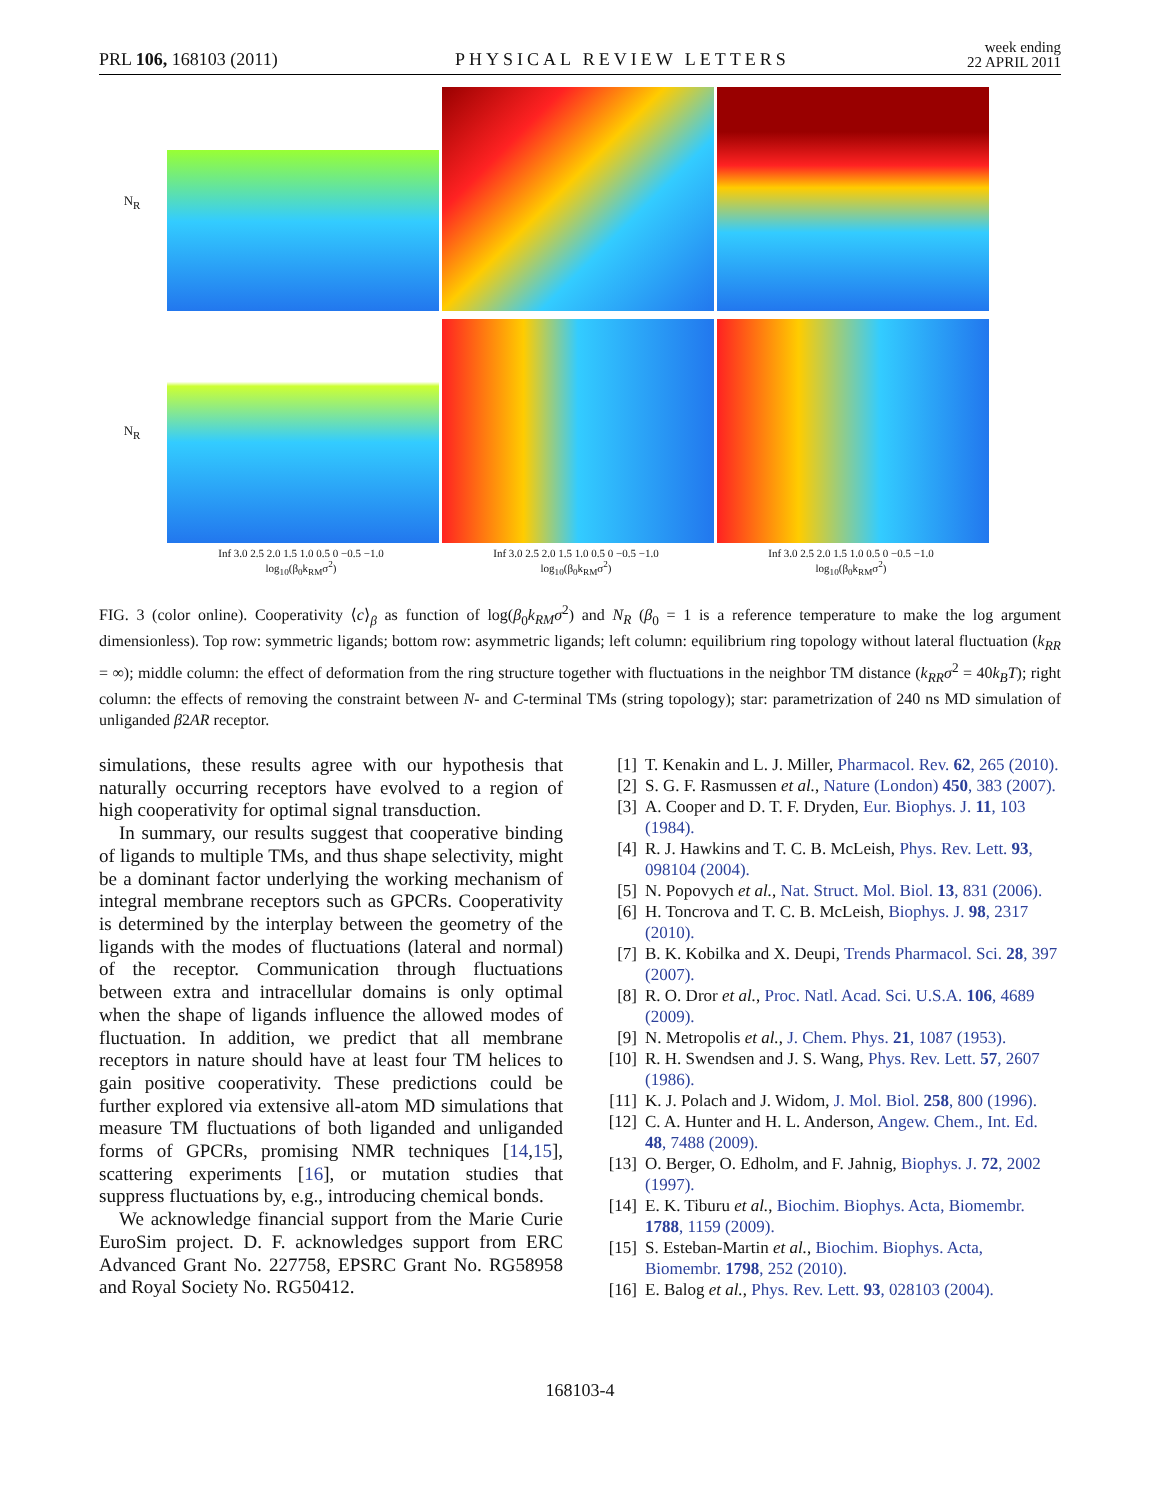PRL 106, 168103 (2011)
PHYSICAL REVIEW LETTERS
week ending
22 APRIL 2011
N<sub>R</sub>
N<sub>R</sub>
Inf 3.0 2.5 2.0 1.5 1.0 0.5 0 −0.5 −1.0
log<sub>10</sub>(β<sub>0</sub>k<sub>RM</sub>σ<sup>2</sup>)
Inf 3.0 2.5 2.0 1.5 1.0 0.5 0 −0.5 −1.0
log<sub>10</sub>(β<sub>0</sub>k<sub>RM</sub>σ<sup>2</sup>)
Inf 3.0 2.5 2.0 1.5 1.0 0.5 0 −0.5 −1.0
log<sub>10</sub>(β<sub>0</sub>k<sub>RM</sub>σ<sup>2</sup>)
FIG. 3 (color online). Cooperativity ⟨c⟩<sub>β</sub> as function of log(β<sub>0</sub>k<sub>RM</sub>σ<sup>2</sup>) and N<sub>R</sub> (β<sub>0</sub> = 1 is a reference temperature to make the log argument dimensionless). Top row: symmetric ligands; bottom row: asymmetric ligands; left column: equilibrium ring topology without lateral fluctuation (k<sub>RR</sub> = ∞); middle column: the effect of deformation from the ring structure together with fluctuations in the neighbor TM distance (k<sub>RR</sub>σ<sup>2</sup> = 40k<sub>B</sub>T); right column: the effects of removing the constraint between N- and C-terminal TMs (string topology); star: parametrization of 240 ns MD simulation of unliganded β2AR receptor.
simulations, these results agree with our hypothesis that naturally occurring receptors have evolved to a region of high cooperativity for optimal signal transduction.
In summary, our results suggest that cooperative binding of ligands to multiple TMs, and thus shape selectivity, might be a dominant factor underlying the working mechanism of integral membrane receptors such as GPCRs. Cooperativity is determined by the interplay between the geometry of the ligands with the modes of fluctuations (lateral and normal) of the receptor. Communication through fluctuations between extra and intracellular domains is only optimal when the shape of ligands influence the allowed modes of fluctuation. In addition, we predict that all membrane receptors in nature should have at least four TM helices to gain positive cooperativity. These predictions could be further explored via extensive all-atom MD simulations that measure TM fluctuations of both liganded and unliganded forms of GPCRs, promising NMR techniques [14,15], scattering experiments [16], or mutation studies that suppress fluctuations by, e.g., introducing chemical bonds.
We acknowledge financial support from the Marie Curie EuroSim project. D. F. acknowledges support from ERC Advanced Grant No. 227758, EPSRC Grant No. RG58958 and Royal Society No. RG50412.
[1] T. Kenakin and L. J. Miller, Pharmacol. Rev. 62, 265 (2010).
[2] S. G. F. Rasmussen et al., Nature (London) 450, 383 (2007).
[3] A. Cooper and D. T. F. Dryden, Eur. Biophys. J. 11, 103 (1984).
[4] R. J. Hawkins and T. C. B. McLeish, Phys. Rev. Lett. 93, 098104 (2004).
[5] N. Popovych et al., Nat. Struct. Mol. Biol. 13, 831 (2006).
[6] H. Toncrova and T. C. B. McLeish, Biophys. J. 98, 2317 (2010).
[7] B. K. Kobilka and X. Deupi, Trends Pharmacol. Sci. 28, 397 (2007).
[8] R. O. Dror et al., Proc. Natl. Acad. Sci. U.S.A. 106, 4689 (2009).
[9] N. Metropolis et al., J. Chem. Phys. 21, 1087 (1953).
[10] R. H. Swendsen and J. S. Wang, Phys. Rev. Lett. 57, 2607 (1986).
[11] K. J. Polach and J. Widom, J. Mol. Biol. 258, 800 (1996).
[12] C. A. Hunter and H. L. Anderson, Angew. Chem., Int. Ed. 48, 7488 (2009).
[13] O. Berger, O. Edholm, and F. Jahnig, Biophys. J. 72, 2002 (1997).
[14] E. K. Tiburu et al., Biochim. Biophys. Acta, Biomembr. 1788, 1159 (2009).
[15] S. Esteban-Martin et al., Biochim. Biophys. Acta, Biomembr. 1798, 252 (2010).
[16] E. Balog et al., Phys. Rev. Lett. 93, 028103 (2004).
168103-4